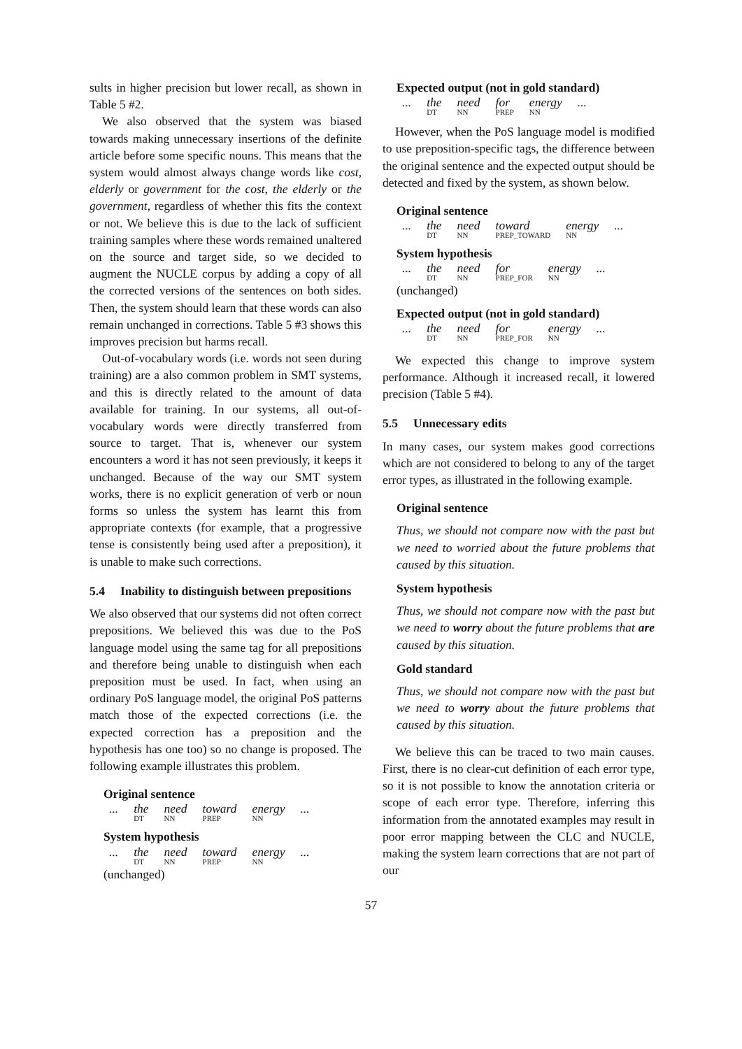sults in higher precision but lower recall, as shown in Table 5 #2.
We also observed that the system was biased towards making unnecessary insertions of the definite article before some specific nouns. This means that the system would almost always change words like cost, elderly or government for the cost, the elderly or the government, regardless of whether this fits the context or not. We believe this is due to the lack of sufficient training samples where these words remained unaltered on the source and target side, so we decided to augment the NUCLE corpus by adding a copy of all the corrected versions of the sentences on both sides. Then, the system should learn that these words can also remain unchanged in corrections. Table 5 #3 shows this improves precision but harms recall.
Out-of-vocabulary words (i.e. words not seen during training) are a also common problem in SMT systems, and this is directly related to the amount of data available for training. In our systems, all out-of-vocabulary words were directly transferred from source to target. That is, whenever our system encounters a word it has not seen previously, it keeps it unchanged. Because of the way our SMT system works, there is no explicit generation of verb or noun forms so unless the system has learnt this from appropriate contexts (for example, that a progressive tense is consistently being used after a preposition), it is unable to make such corrections.
5.4 Inability to distinguish between prepositions
We also observed that our systems did not often correct prepositions. We believed this was due to the PoS language model using the same tag for all prepositions and therefore being unable to distinguish when each preposition must be used. In fact, when using an ordinary PoS language model, the original PoS patterns match those of the expected corrections (i.e. the expected correction has a preposition and the hypothesis has one too) so no change is proposed. The following example illustrates this problem.
Original sentence
| ... | the DT | need NN | toward PREP | energy NN | ... |
System hypothesis
| ... | the DT | need NN | toward PREP | energy NN | ... |
(unchanged)
Expected output (not in gold standard)
| ... | the DT | need NN | for PREP | energy NN | ... |
However, when the PoS language model is modified to use preposition-specific tags, the difference between the original sentence and the expected output should be detected and fixed by the system, as shown below.
Original sentence
| ... | the DT | need NN | toward PREP_TOWARD | energy NN | ... |
System hypothesis
| ... | the DT | need NN | for PREP_FOR | energy NN | ... |
(unchanged)
Expected output (not in gold standard)
| ... | the DT | need NN | for PREP_FOR | energy NN | ... |
We expected this change to improve system performance. Although it increased recall, it lowered precision (Table 5 #4).
5.5 Unnecessary edits
In many cases, our system makes good corrections which are not considered to belong to any of the target error types, as illustrated in the following example.
Original sentence
Thus, we should not compare now with the past but we need to worried about the future problems that caused by this situation.
System hypothesis
Thus, we should not compare now with the past but we need to worry about the future problems that are caused by this situation.
Gold standard
Thus, we should not compare now with the past but we need to worry about the future problems that caused by this situation.
We believe this can be traced to two main causes. First, there is no clear-cut definition of each error type, so it is not possible to know the annotation criteria or scope of each error type. Therefore, inferring this information from the annotated examples may result in poor error mapping between the CLC and NUCLE, making the system learn corrections that are not part of our
57